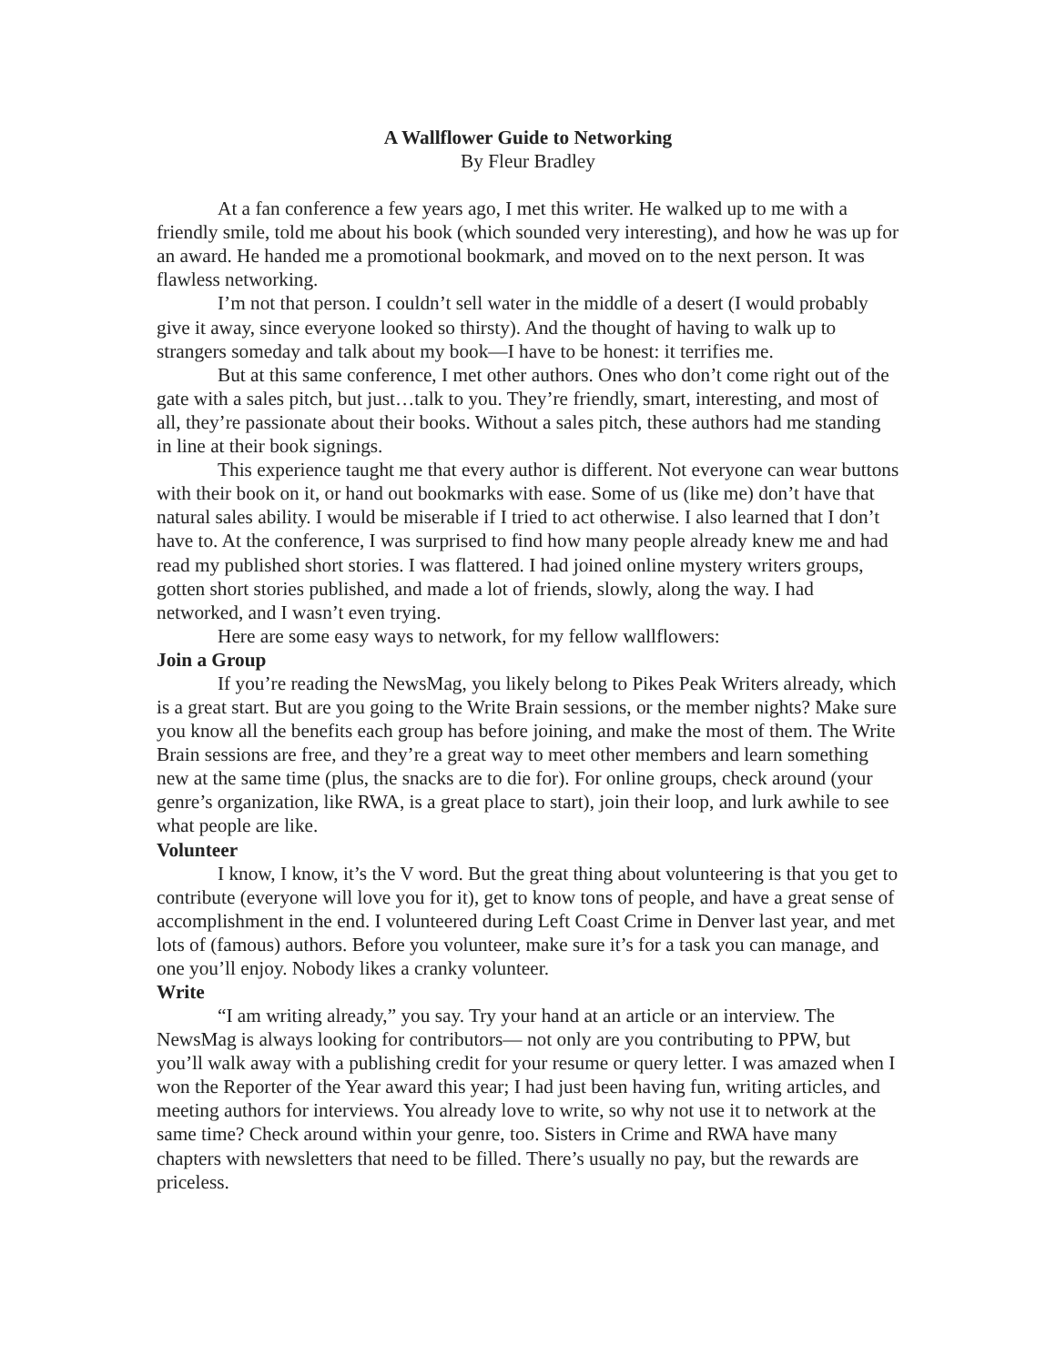A Wallflower Guide to Networking
By Fleur Bradley
At a fan conference a few years ago, I met this writer. He walked up to me with a friendly smile, told me about his book (which sounded very interesting), and how he was up for an award. He handed me a promotional bookmark, and moved on to the next person. It was flawless networking.
I’m not that person. I couldn’t sell water in the middle of a desert (I would probably give it away, since everyone looked so thirsty). And the thought of having to walk up to strangers someday and talk about my book—I have to be honest: it terrifies me.
But at this same conference, I met other authors. Ones who don’t come right out of the gate with a sales pitch, but just…talk to you. They’re friendly, smart, interesting, and most of all, they’re passionate about their books. Without a sales pitch, these authors had me standing in line at their book signings.
This experience taught me that every author is different. Not everyone can wear buttons with their book on it, or hand out bookmarks with ease. Some of us (like me) don’t have that natural sales ability. I would be miserable if I tried to act otherwise. I also learned that I don’t have to. At the conference, I was surprised to find how many people already knew me and had read my published short stories. I was flattered. I had joined online mystery writers groups, gotten short stories published, and made a lot of friends, slowly, along the way. I had networked, and I wasn’t even trying.
Here are some easy ways to network, for my fellow wallflowers:
Join a Group
If you’re reading the NewsMag, you likely belong to Pikes Peak Writers already, which is a great start. But are you going to the Write Brain sessions, or the member nights? Make sure you know all the benefits each group has before joining, and make the most of them. The Write Brain sessions are free, and they’re a great way to meet other members and learn something new at the same time (plus, the snacks are to die for). For online groups, check around (your genre’s organization, like RWA, is a great place to start), join their loop, and lurk awhile to see what people are like.
Volunteer
I know, I know, it’s the V word. But the great thing about volunteering is that you get to contribute (everyone will love you for it), get to know tons of people, and have a great sense of accomplishment in the end. I volunteered during Left Coast Crime in Denver last year, and met lots of (famous) authors. Before you volunteer, make sure it’s for a task you can manage, and one you’ll enjoy. Nobody likes a cranky volunteer.
Write
“I am writing already,” you say. Try your hand at an article or an interview. The NewsMag is always looking for contributors— not only are you contributing to PPW, but you’ll walk away with a publishing credit for your resume or query letter. I was amazed when I won the Reporter of the Year award this year; I had just been having fun, writing articles, and meeting authors for interviews. You already love to write, so why not use it to network at the same time? Check around within your genre, too. Sisters in Crime and RWA have many chapters with newsletters that need to be filled. There’s usually no pay, but the rewards are priceless.